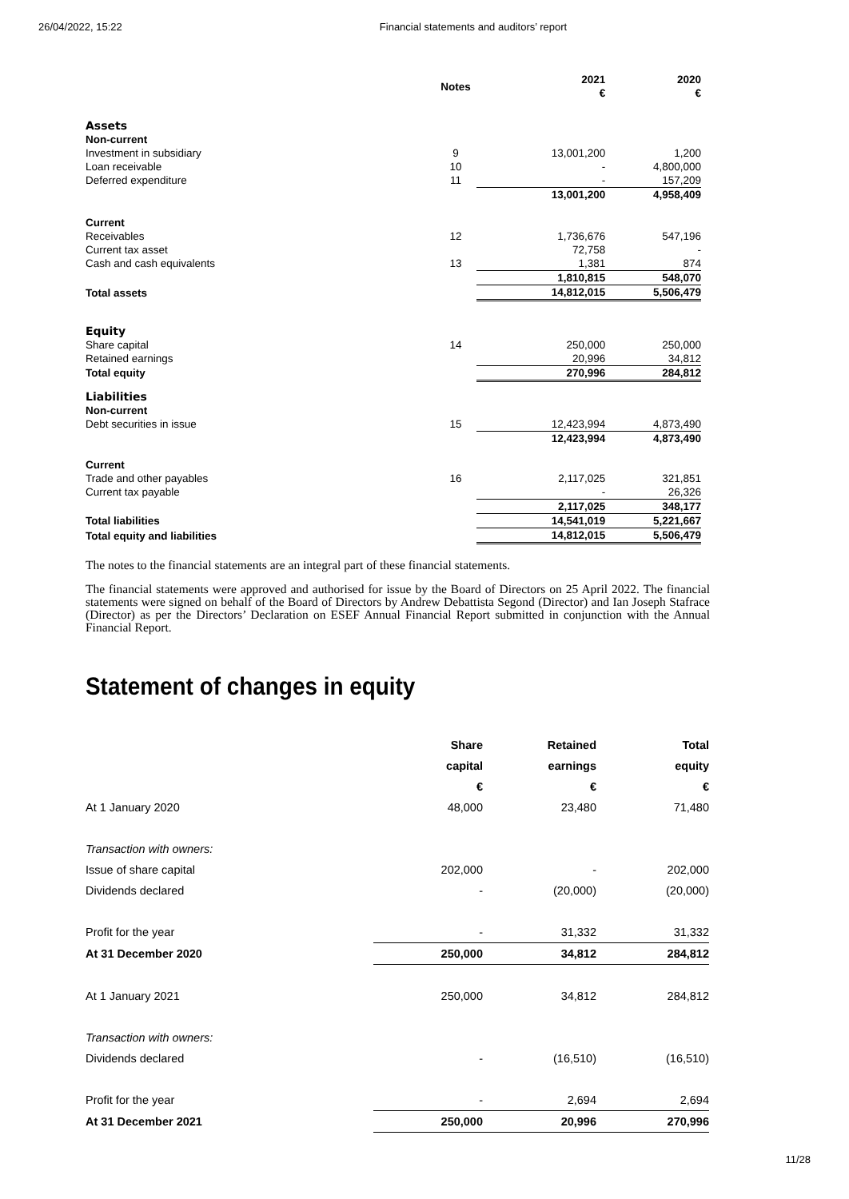26/04/2022, 15:22 Financial statements and auditors’ report
| | Notes | 2021 € | 2020 € |
| Assets | | | |
| Non-current | | | |
| Investment in subsidiary | 9 | 13,001,200 | 1,200 |
| Loan receivable | 10 | - | 4,800,000 |
| Deferred expenditure | 11 | - | 157,209 |
| | | 13,001,200 | 4,958,409 |
| Current | | | |
| Receivables | 12 | 1,736,676 | 547,196 |
| Current tax asset | | 72,758 | - |
| Cash and cash equivalents | 13 | 1,381 | 874 |
| | | 1,810,815 | 548,070 |
| Total assets | | 14,812,015 | 5,506,479 |
| Equity | | | |
| Share capital | 14 | 250,000 | 250,000 |
| Retained earnings | | 20,996 | 34,812 |
| Total equity | | 270,996 | 284,812 |
| Liabilities | | | |
| Non-current | | | |
| Debt securities in issue | 15 | 12,423,994 | 4,873,490 |
| | | 12,423,994 | 4,873,490 |
| Current | | | |
| Trade and other payables | 16 | 2,117,025 | 321,851 |
| Current tax payable | | - | 26,326 |
| | | 2,117,025 | 348,177 |
| Total liabilities | | 14,541,019 | 5,221,667 |
| Total equity and liabilities | | 14,812,015 | 5,506,479 |
The notes to the financial statements are an integral part of these financial statements.
The financial statements were approved and authorised for issue by the Board of Directors on 25 April 2022. The financial statements were signed on behalf of the Board of Directors by Andrew Debattista Segond (Director) and Ian Joseph Stafrace (Director) as per the Directors’ Declaration on ESEF Annual Financial Report submitted in conjunction with the Annual Financial Report.
Statement of changes in equity
| | Share | Retained | Total |
| | capital | earnings | equity |
| | € | € | € |
| At 1 January 2020 | 48,000 | 23,480 | 71,480 |
| Transaction with owners: | | | |
| Issue of share capital | 202,000 | - | 202,000 |
| Dividends declared | - | (20,000) | (20,000) |
| Profit for the year | - | 31,332 | 31,332 |
| At 31 December 2020 | 250,000 | 34,812 | 284,812 |
| At 1 January 2021 | 250,000 | 34,812 | 284,812 |
| Transaction with owners: | | | |
| Dividends declared | - | (16,510) | (16,510) |
| Profit for the year | - | 2,694 | 2,694 |
| At 31 December 2021 | 250,000 | 20,996 | 270,996 |
11/28